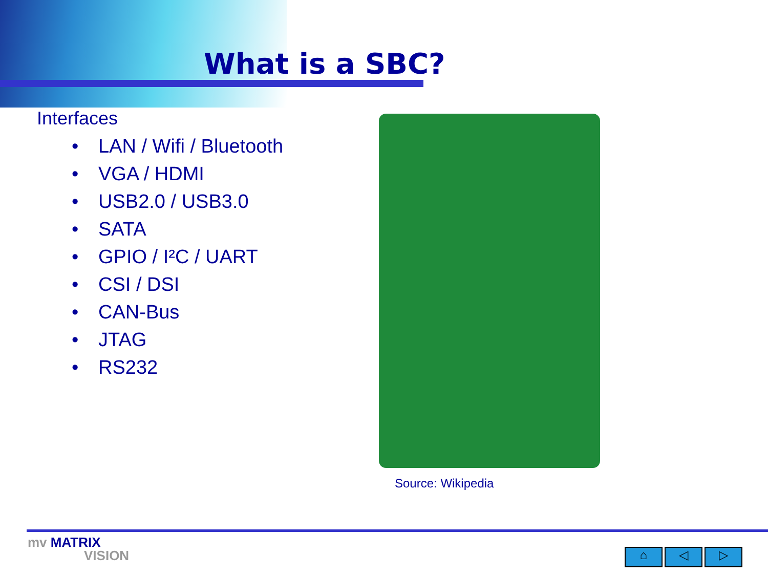What is a SBC?
Interfaces
• LAN / Wifi / Bluetooth
• VGA / HDMI
• USB2.0 / USB3.0
• SATA
• GPIO / I²C / UART
• CSI / DSI
• CAN-Bus
• JTAG
• RS232
Source: Wikipedia
mv MATRIX
VISION
⌂ ◁ ▷